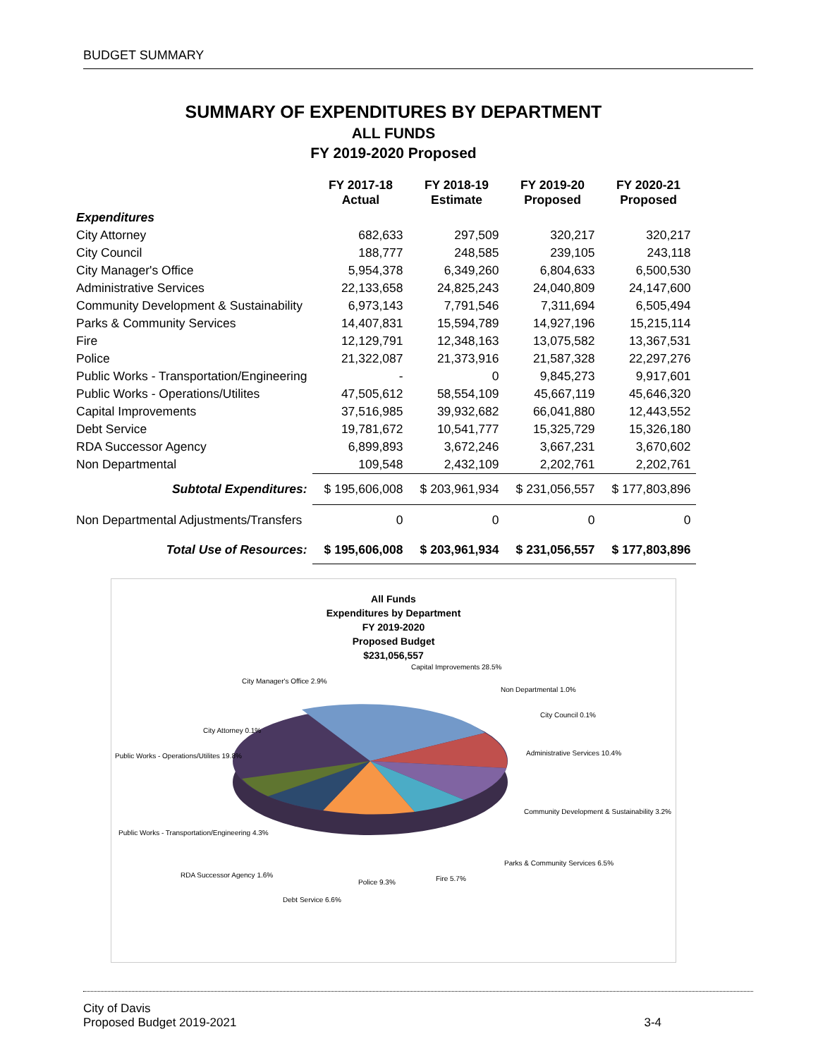BUDGET SUMMARY
SUMMARY OF EXPENDITURES BY DEPARTMENT
ALL FUNDS
FY 2019-2020 Proposed
| | FY 2017-18 Actual | FY 2018-19 Estimate | FY 2019-20 Proposed | FY 2020-21 Proposed |
| --- | --- | --- | --- | --- |
| Expenditures | | | | |
| City Attorney | 682,633 | 297,509 | 320,217 | 320,217 |
| City Council | 188,777 | 248,585 | 239,105 | 243,118 |
| City Manager's Office | 5,954,378 | 6,349,260 | 6,804,633 | 6,500,530 |
| Administrative Services | 22,133,658 | 24,825,243 | 24,040,809 | 24,147,600 |
| Community Development & Sustainability | 6,973,143 | 7,791,546 | 7,311,694 | 6,505,494 |
| Parks & Community Services | 14,407,831 | 15,594,789 | 14,927,196 | 15,215,114 |
| Fire | 12,129,791 | 12,348,163 | 13,075,582 | 13,367,531 |
| Police | 21,322,087 | 21,373,916 | 21,587,328 | 22,297,276 |
| Public Works - Transportation/Engineering | - | 0 | 9,845,273 | 9,917,601 |
| Public Works - Operations/Utilites | 47,505,612 | 58,554,109 | 45,667,119 | 45,646,320 |
| Capital Improvements | 37,516,985 | 39,932,682 | 66,041,880 | 12,443,552 |
| Debt Service | 19,781,672 | 10,541,777 | 15,325,729 | 15,326,180 |
| RDA Successor Agency | 6,899,893 | 3,672,246 | 3,667,231 | 3,670,602 |
| Non Departmental | 109,548 | 2,432,109 | 2,202,761 | 2,202,761 |
| Subtotal Expenditures: | $ 195,606,008 | $ 203,961,934 | $ 231,056,557 | $ 177,803,896 |
| Non Departmental Adjustments/Transfers | 0 | 0 | 0 | 0 |
| Total Use of Resources: | $ 195,606,008 | $ 203,961,934 | $ 231,056,557 | $ 177,803,896 |
All Funds
Expenditures by Department
FY 2019-2020
Proposed Budget
$231,056,557
City Manager's Office 2.9%
Capital Improvements 28.5%
Non Departmental 1.0%
City Council 0.1%
Administrative Services 10.4%
City Attorney 0.1%
Public Works - Operations/Utilites 19.8%
Community Development & Sustainability 3.2%
Public Works - Transportation/Engineering 4.3%
Parks & Community Services 6.5%
RDA Successor Agency 1.6%
Police 9.3%
Fire 5.7%
Debt Service 6.6%
City of Davis
Proposed Budget 2019-2021 3-4